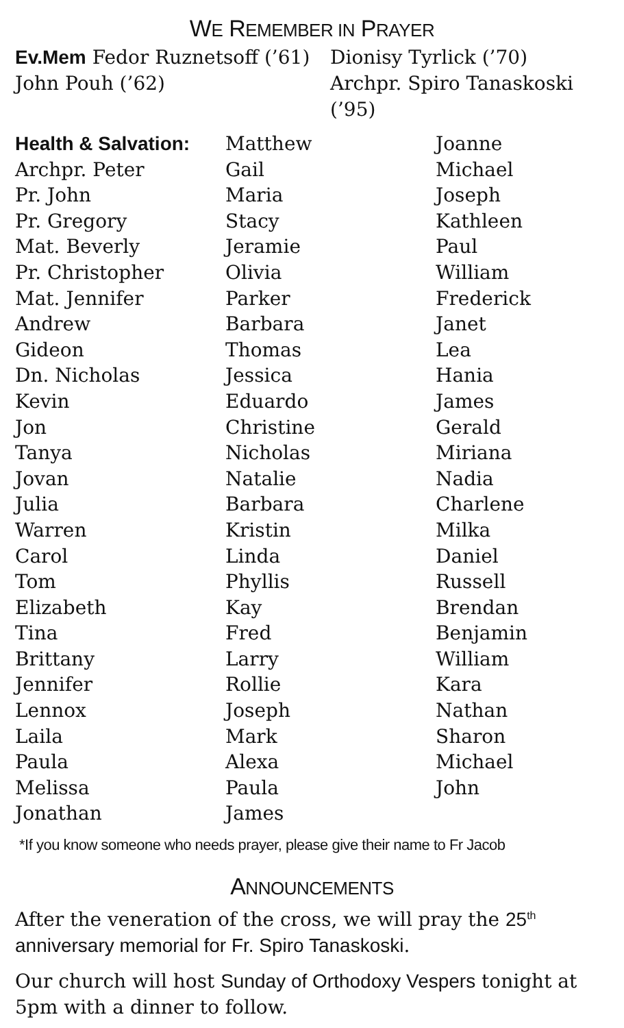WE REMEMBER IN PRAYER
Ev.Mem Fedor Ruznetsoff (’61)
John Pouh (’62)
Dionisy Tyrlick (’70)
Archpr. Spiro Tanaskoski (’95)
Health & Salvation:
Archpr. Peter
Pr. John
Pr. Gregory
Mat. Beverly
Pr. Christopher
Mat. Jennifer
Andrew
Gideon
Dn. Nicholas
Kevin
Jon
Tanya
Jovan
Julia
Warren
Carol
Tom
Elizabeth
Tina
Brittany
Jennifer
Lennox
Laila
Paula
Melissa
Jonathan
Matthew
Gail
Maria
Stacy
Jeramie
Olivia
Parker
Barbara
Thomas
Jessica
Eduardo
Christine
Nicholas
Natalie
Barbara
Kristin
Linda
Phyllis
Kay
Fred
Larry
Rollie
Joseph
Mark
Alexa
Paula
James
Joanne
Michael
Joseph
Kathleen
Paul
William
Frederick
Janet
Lea
Hania
James
Gerald
Miriana
Nadia
Charlene
Milka
Daniel
Russell
Brendan
Benjamin
William
Kara
Nathan
Sharon
Michael
John
*If you know someone who needs prayer, please give their name to Fr Jacob
ANNOUNCEMENTS
After the veneration of the cross, we will pray the 25<sup>th</sup> anniversary memorial for Fr. Spiro Tanaskoski.
Our church will host Sunday of Orthodoxy Vespers tonight at 5pm with a dinner to follow.